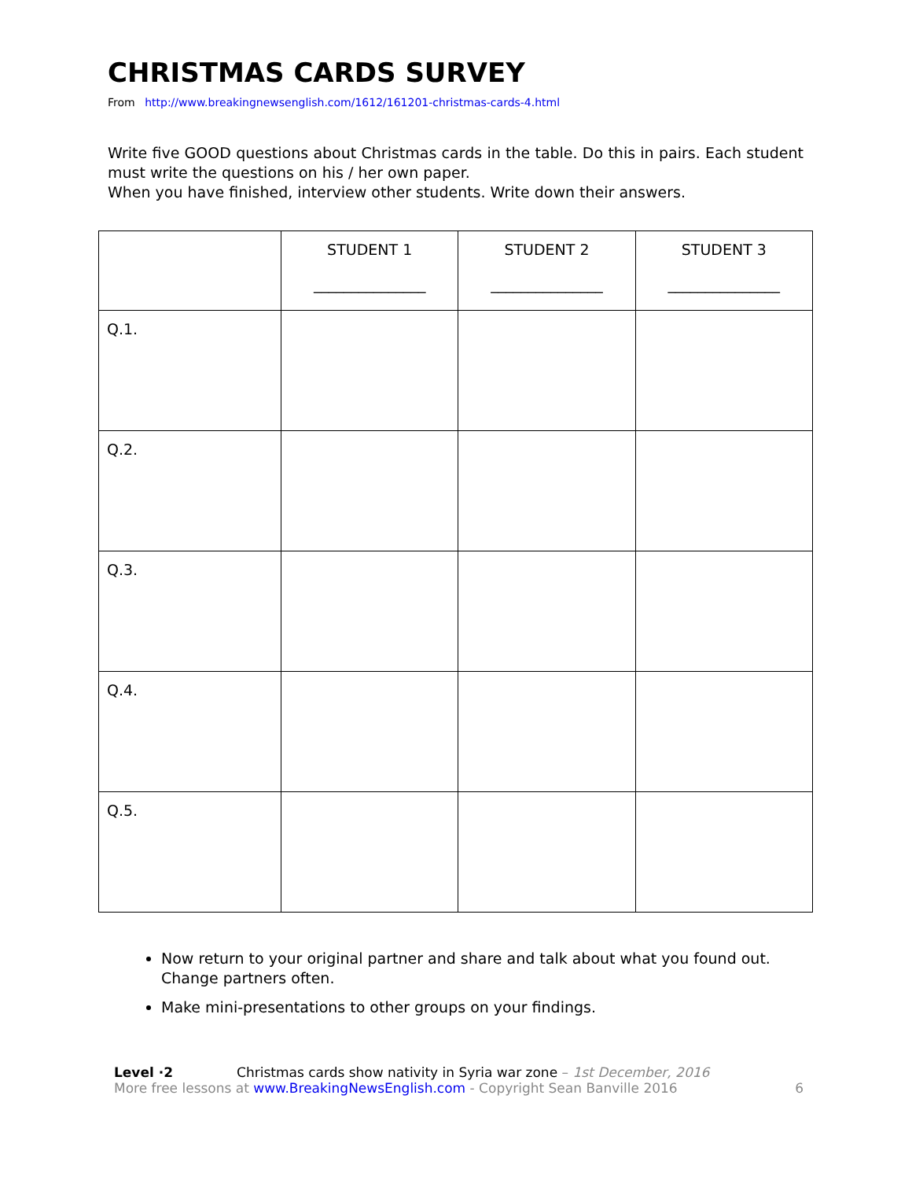CHRISTMAS CARDS SURVEY
From http://www.breakingnewsenglish.com/1612/161201-christmas-cards-4.html
Write five GOOD questions about Christmas cards in the table. Do this in pairs. Each student must write the questions on his / her own paper.
When you have finished, interview other students. Write down their answers.
| | STUDENT 1 _______________ | STUDENT 2 _______________ | STUDENT 3 _______________ |
| Q.1. | | | |
| Q.2. | | | |
| Q.3. | | | |
| Q.4. | | | |
| Q.5. | | | |
Now return to your original partner and share and talk about what you found out. Change partners often.
Make mini-presentations to other groups on your findings.
Level ·2 Christmas cards show nativity in Syria war zone – 1st December, 2016
More free lessons at www.BreakingNewsEnglish.com - Copyright Sean Banville 2016
6